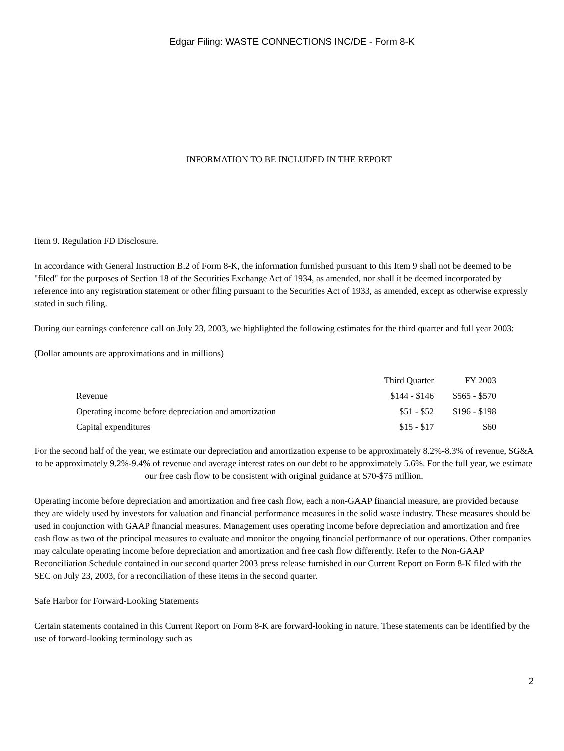Edgar Filing: WASTE CONNECTIONS INC/DE - Form 8-K
INFORMATION TO BE INCLUDED IN THE REPORT
Item 9. Regulation FD Disclosure.
In accordance with General Instruction B.2 of Form 8-K, the information furnished pursuant to this Item 9 shall not be deemed to be "filed" for the purposes of Section 18 of the Securities Exchange Act of 1934, as amended, nor shall it be deemed incorporated by reference into any registration statement or other filing pursuant to the Securities Act of 1933, as amended, except as otherwise expressly stated in such filing.
During our earnings conference call on July 23, 2003, we highlighted the following estimates for the third quarter and full year 2003:
(Dollar amounts are approximations and in millions)
| | Third Quarter | FY 2003 |
| --- | --- | --- |
| Revenue | $144 - $146 | $565 - $570 |
| Operating income before depreciation and amortization | $51 - $52 | $196 - $198 |
| Capital expenditures | $15 - $17 | $60 |
For the second half of the year, we estimate our depreciation and amortization expense to be approximately 8.2%-8.3% of revenue, SG&A to be approximately 9.2%-9.4% of revenue and average interest rates on our debt to be approximately 5.6%. For the full year, we estimate our free cash flow to be consistent with original guidance at $70-$75 million.
Operating income before depreciation and amortization and free cash flow, each a non-GAAP financial measure, are provided because they are widely used by investors for valuation and financial performance measures in the solid waste industry. These measures should be used in conjunction with GAAP financial measures. Management uses operating income before depreciation and amortization and free cash flow as two of the principal measures to evaluate and monitor the ongoing financial performance of our operations. Other companies may calculate operating income before depreciation and amortization and free cash flow differently. Refer to the Non-GAAP Reconciliation Schedule contained in our second quarter 2003 press release furnished in our Current Report on Form 8-K filed with the SEC on July 23, 2003, for a reconciliation of these items in the second quarter.
Safe Harbor for Forward-Looking Statements
Certain statements contained in this Current Report on Form 8-K are forward-looking in nature. These statements can be identified by the use of forward-looking terminology such as
2